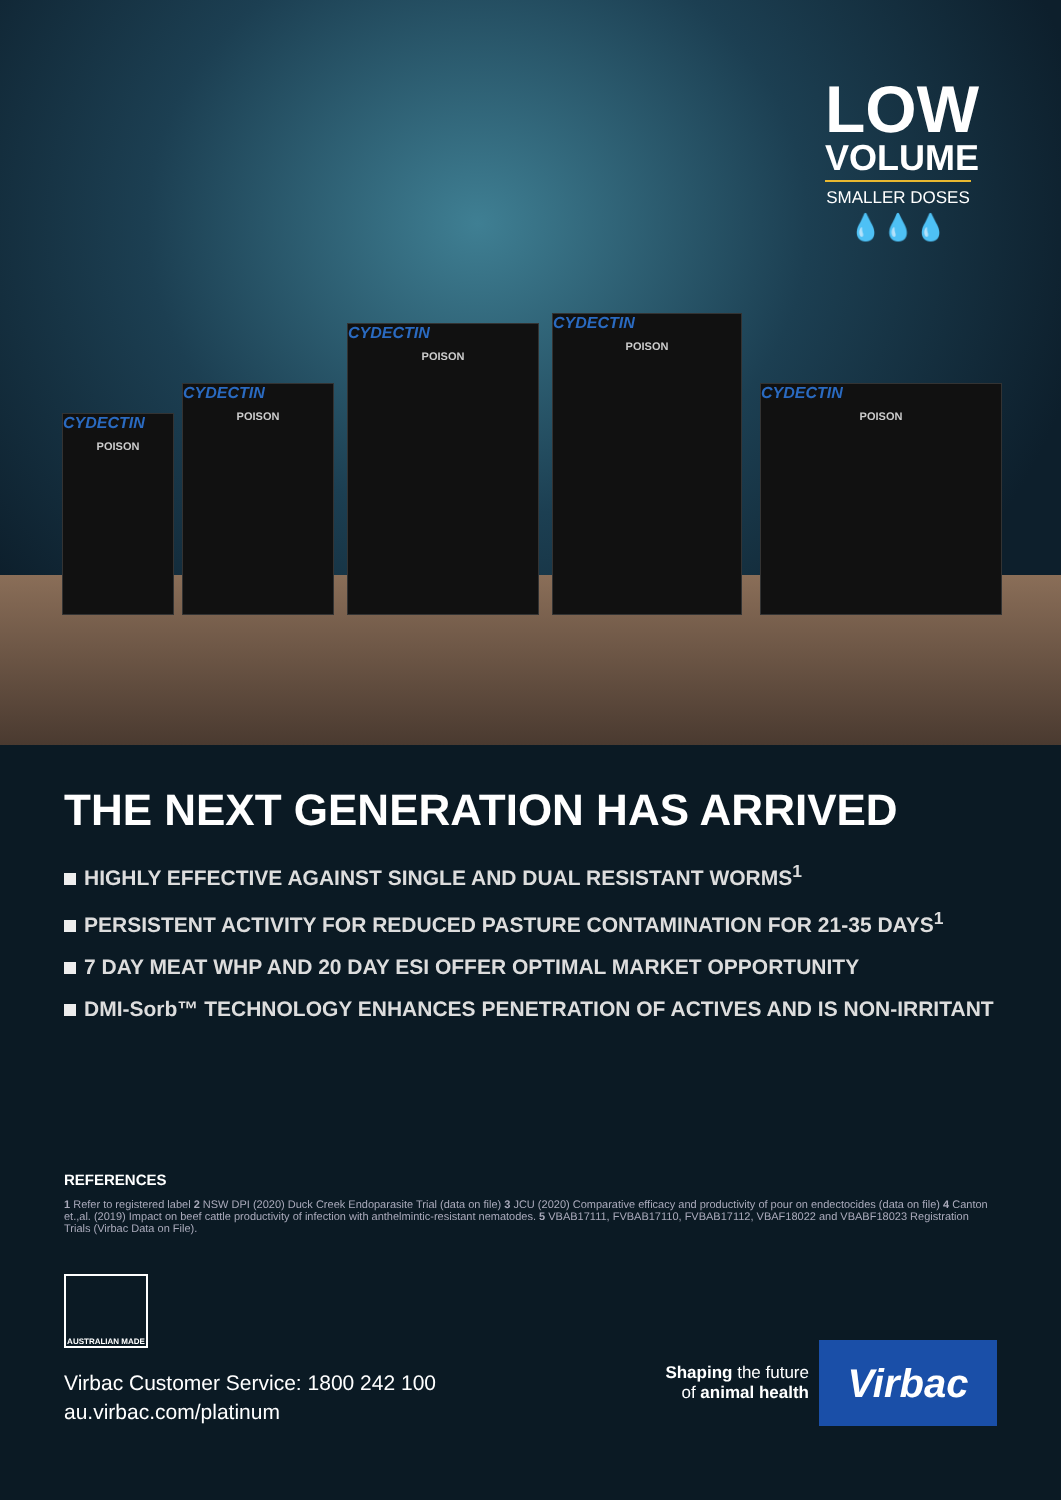LOW
VOLUME
SMALLER DOSES
💧💧💧
CYDECTIN
POISON
CYDECTIN
POISON
CYDECTIN
POISON
CYDECTIN
POISON
CYDECTIN
POISON
THE NEXT GENERATION HAS ARRIVED
HIGHLY EFFECTIVE AGAINST SINGLE AND DUAL RESISTANT WORMS<sup>1</sup>
PERSISTENT ACTIVITY FOR REDUCED PASTURE CONTAMINATION FOR 21-35 DAYS<sup>1</sup>
7 DAY MEAT WHP AND 20 DAY ESI OFFER OPTIMAL MARKET OPPORTUNITY
DMI-Sorb™ TECHNOLOGY ENHANCES PENETRATION OF ACTIVES AND IS NON-IRRITANT
REFERENCES
1 Refer to registered label 2 NSW DPI (2020) Duck Creek Endoparasite Trial (data on file) 3 JCU (2020) Comparative efficacy and productivity of pour on endectocides (data on file) 4 Canton et.,al. (2019) Impact on beef cattle productivity of infection with anthelmintic-resistant nematodes. 5 VBAB17111, FVBAB17110, FVBAB17112, VBAF18022 and VBABF18023 Registration Trials (Virbac Data on File).
AUSTRALIAN MADE
Virbac Customer Service: 1800 242 100
au.virbac.com/platinum
Shaping the future
of animal health
Virbac